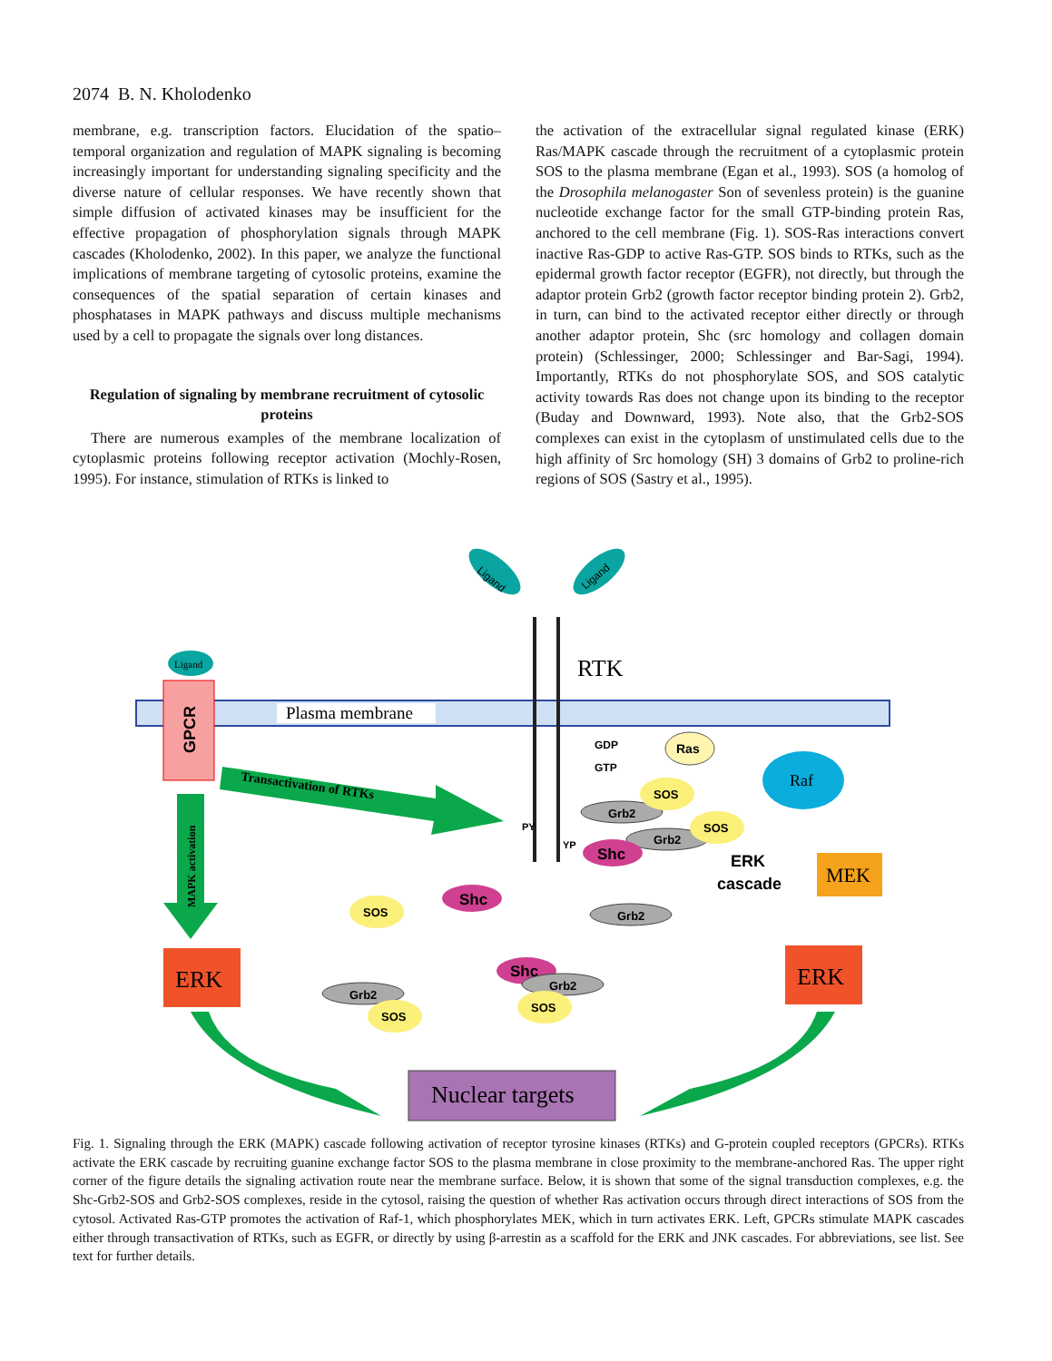2074 B. N. Kholodenko
membrane, e.g. transcription factors. Elucidation of the spatio–temporal organization and regulation of MAPK signaling is becoming increasingly important for understanding signaling specificity and the diverse nature of cellular responses. We have recently shown that simple diffusion of activated kinases may be insufficient for the effective propagation of phosphorylation signals through MAPK cascades (Kholodenko, 2002). In this paper, we analyze the functional implications of membrane targeting of cytosolic proteins, examine the consequences of the spatial separation of certain kinases and phosphatases in MAPK pathways and discuss multiple mechanisms used by a cell to propagate the signals over long distances.
Regulation of signaling by membrane recruitment of cytosolic proteins
There are numerous examples of the membrane localization of cytoplasmic proteins following receptor activation (Mochly-Rosen, 1995). For instance, stimulation of RTKs is linked to
the activation of the extracellular signal regulated kinase (ERK) Ras/MAPK cascade through the recruitment of a cytoplasmic protein SOS to the plasma membrane (Egan et al., 1993). SOS (a homolog of the Drosophila melanogaster Son of sevenless protein) is the guanine nucleotide exchange factor for the small GTP-binding protein Ras, anchored to the cell membrane (Fig. 1). SOS-Ras interactions convert inactive Ras-GDP to active Ras-GTP. SOS binds to RTKs, such as the epidermal growth factor receptor (EGFR), not directly, but through the adaptor protein Grb2 (growth factor receptor binding protein 2). Grb2, in turn, can bind to the activated receptor either directly or through another adaptor protein, Shc (src homology and collagen domain protein) (Schlessinger, 2000; Schlessinger and Bar-Sagi, 1994). Importantly, RTKs do not phosphorylate SOS, and SOS catalytic activity towards Ras does not change upon its binding to the receptor (Buday and Downward, 1993). Note also, that the Grb2-SOS complexes can exist in the cytoplasm of unstimulated cells due to the high affinity of Src homology (SH) 3 domains of Grb2 to proline-rich regions of SOS (Sastry et al., 1995).
Plasma membrane
Ligand
GPCR
Ligand
Ligand
RTK
Transactivation of RTKs
MAPK activation
PY
YP
GDP
GTP
Ras
Raf
MEK
ERK
cascade
Grb2
SOS
Grb2
SOS
Shc
SOS
Shc
Grb2
Shc
Grb2
SOS
Grb2
SOS
ERK
ERK
Nuclear targets
Fig. 1. Signaling through the ERK (MAPK) cascade following activation of receptor tyrosine kinases (RTKs) and G-protein coupled receptors (GPCRs). RTKs activate the ERK cascade by recruiting guanine exchange factor SOS to the plasma membrane in close proximity to the membrane-anchored Ras. The upper right corner of the figure details the signaling activation route near the membrane surface. Below, it is shown that some of the signal transduction complexes, e.g. the Shc-Grb2-SOS and Grb2-SOS complexes, reside in the cytosol, raising the question of whether Ras activation occurs through direct interactions of SOS from the cytosol. Activated Ras-GTP promotes the activation of Raf-1, which phosphorylates MEK, which in turn activates ERK. Left, GPCRs stimulate MAPK cascades either through transactivation of RTKs, such as EGFR, or directly by using β-arrestin as a scaffold for the ERK and JNK cascades. For abbreviations, see list. See text for further details.